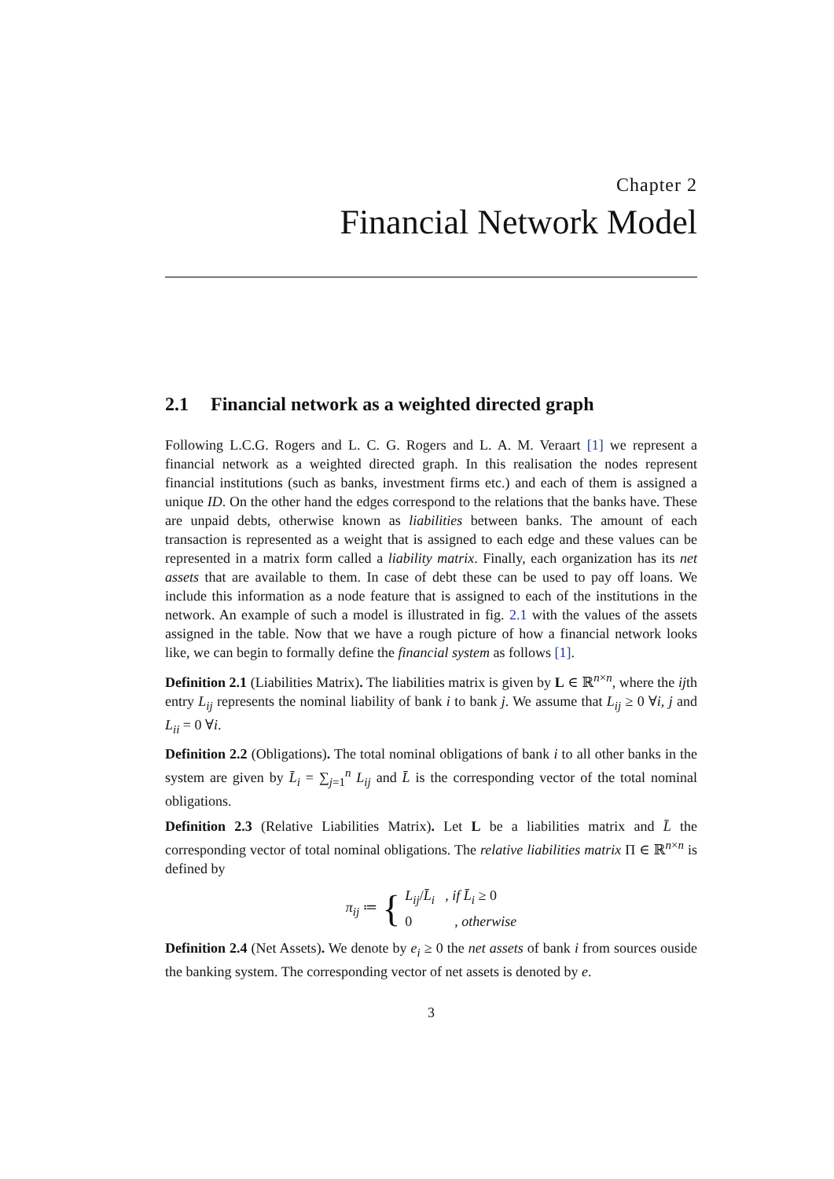Chapter 2
Financial Network Model
2.1 Financial network as a weighted directed graph
Following L.C.G. Rogers and L. C. G. Rogers and L. A. M. Veraart [1] we represent a financial network as a weighted directed graph. In this realisation the nodes represent financial institutions (such as banks, investment firms etc.) and each of them is assigned a unique ID. On the other hand the edges correspond to the relations that the banks have. These are unpaid debts, otherwise known as liabilities between banks. The amount of each transaction is represented as a weight that is assigned to each edge and these values can be represented in a matrix form called a liability matrix. Finally, each organization has its net assets that are available to them. In case of debt these can be used to pay off loans. We include this information as a node feature that is assigned to each of the institutions in the network. An example of such a model is illustrated in fig. 2.1 with the values of the assets assigned in the table. Now that we have a rough picture of how a financial network looks like, we can begin to formally define the financial system as follows [1].
Definition 2.1 (Liabilities Matrix). The liabilities matrix is given by L ∈ ℝ<sup>n×n</sup>, where the ijth entry L<sub>ij</sub> represents the nominal liability of bank i to bank j. We assume that L<sub>ij</sub> ≥ 0 ∀i, j and L<sub>ii</sub> = 0 ∀i.
Definition 2.2 (Obligations). The total nominal obligations of bank i to all other banks in the system are given by L̄<sub>i</sub> = ∑<sub>j=1</sub><sup>n</sup> L<sub>ij</sub> and L̄ is the corresponding vector of the total nominal obligations.
Definition 2.3 (Relative Liabilities Matrix). Let L be a liabilities matrix and L̄ the corresponding vector of total nominal obligations. The relative liabilities matrix Π ∈ ℝ<sup>n×n</sup> is defined by
π<sub>ij</sub> ≔ {
L<sub>ij</sub>/L̄<sub>i</sub> , if L̄<sub>i</sub> ≥ 0
0 , otherwise
Definition 2.4 (Net Assets). We denote by e<sub>i</sub> ≥ 0 the net assets of bank i from sources ouside the banking system. The corresponding vector of net assets is denoted by e.
3